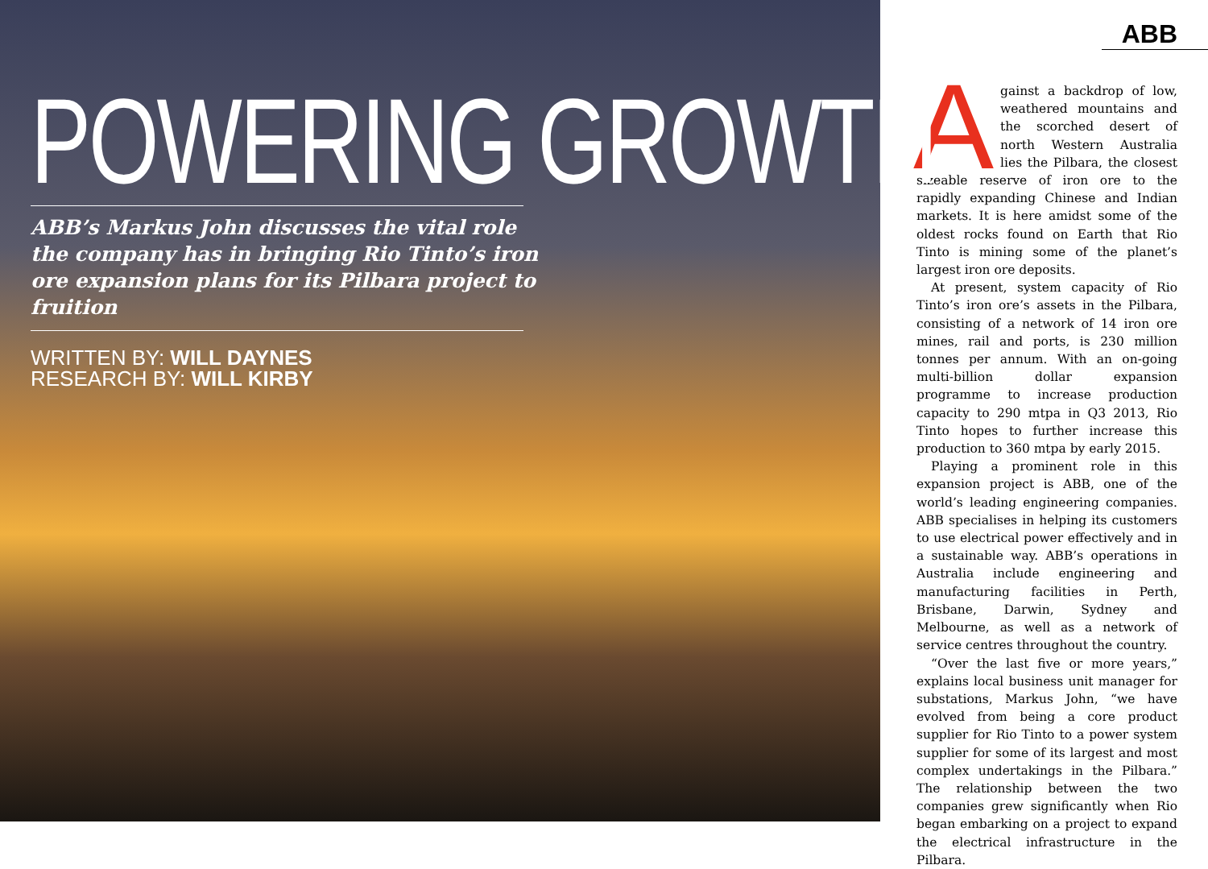POWERING GROWTH
ABB’s Markus John discusses the vital role the company has in bringing Rio Tinto’s iron ore expansion plans for its Pilbara project to fruition
WRITTEN BY: WILL DAYNES
RESEARCH BY: WILL KIRBY
ABB
Against a backdrop of low, weathered mountains and the scorched desert of north Western Australia lies the Pilbara, the closest sizeable reserve of iron ore to the rapidly expanding Chinese and Indian markets. It is here amidst some of the oldest rocks found on Earth that Rio Tinto is mining some of the planet’s largest iron ore deposits.
At present, system capacity of Rio Tinto’s iron ore’s assets in the Pilbara, consisting of a network of 14 iron ore mines, rail and ports, is 230 million tonnes per annum. With an on-going multi-billion dollar expansion programme to increase production capacity to 290 mtpa in Q3 2013, Rio Tinto hopes to further increase this production to 360 mtpa by early 2015.
Playing a prominent role in this expansion project is ABB, one of the world’s leading engineering companies. ABB specialises in helping its customers to use electrical power effectively and in a sustainable way. ABB’s operations in Australia include engineering and manufacturing facilities in Perth, Brisbane, Darwin, Sydney and Melbourne, as well as a network of service centres throughout the country.
“Over the last five or more years,” explains local business unit manager for substations, Markus John, “we have evolved from being a core product supplier for Rio Tinto to a power system supplier for some of its largest and most complex undertakings in the Pilbara.” The relationship between the two companies grew significantly when Rio began embarking on a project to expand the electrical infrastructure in the Pilbara.